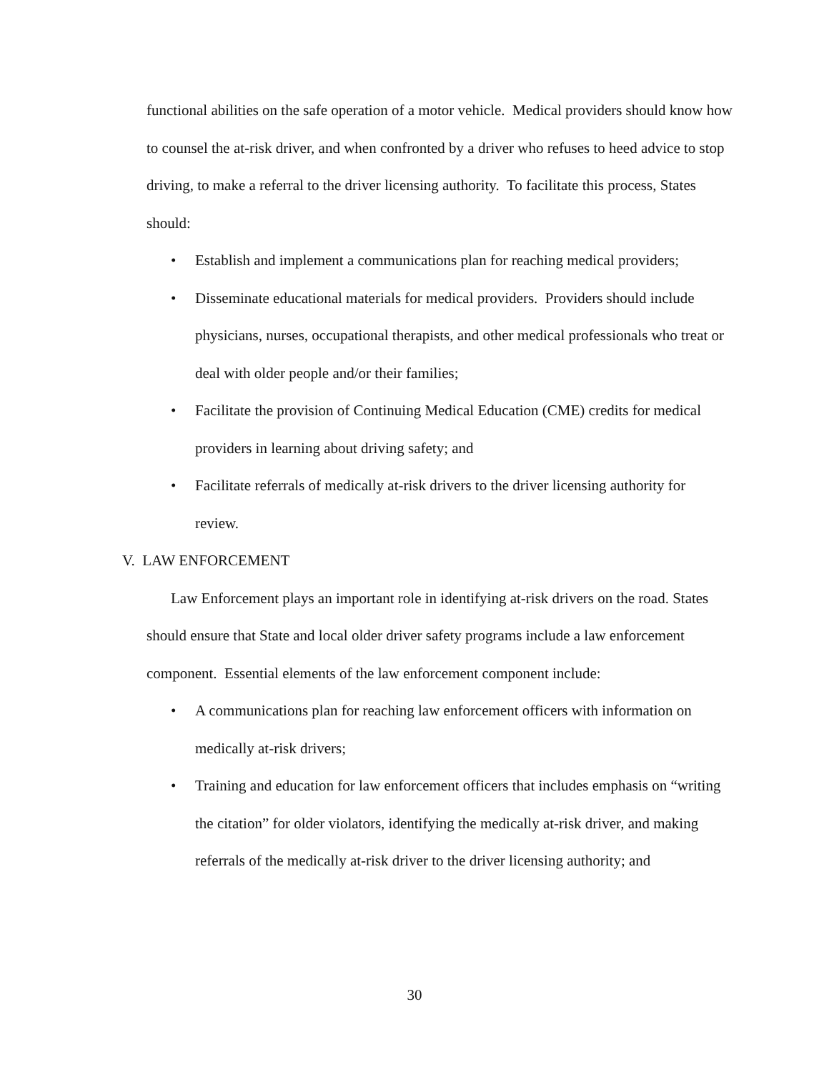functional abilities on the safe operation of a motor vehicle. Medical providers should know how to counsel the at-risk driver, and when confronted by a driver who refuses to heed advice to stop driving, to make a referral to the driver licensing authority. To facilitate this process, States should:
• Establish and implement a communications plan for reaching medical providers;
• Disseminate educational materials for medical providers. Providers should include physicians, nurses, occupational therapists, and other medical professionals who treat or deal with older people and/or their families;
• Facilitate the provision of Continuing Medical Education (CME) credits for medical providers in learning about driving safety; and
• Facilitate referrals of medically at-risk drivers to the driver licensing authority for review.
V. LAW ENFORCEMENT
Law Enforcement plays an important role in identifying at-risk drivers on the road. States should ensure that State and local older driver safety programs include a law enforcement component. Essential elements of the law enforcement component include:
• A communications plan for reaching law enforcement officers with information on medically at-risk drivers;
• Training and education for law enforcement officers that includes emphasis on “writing the citation” for older violators, identifying the medically at-risk driver, and making referrals of the medically at-risk driver to the driver licensing authority; and
30